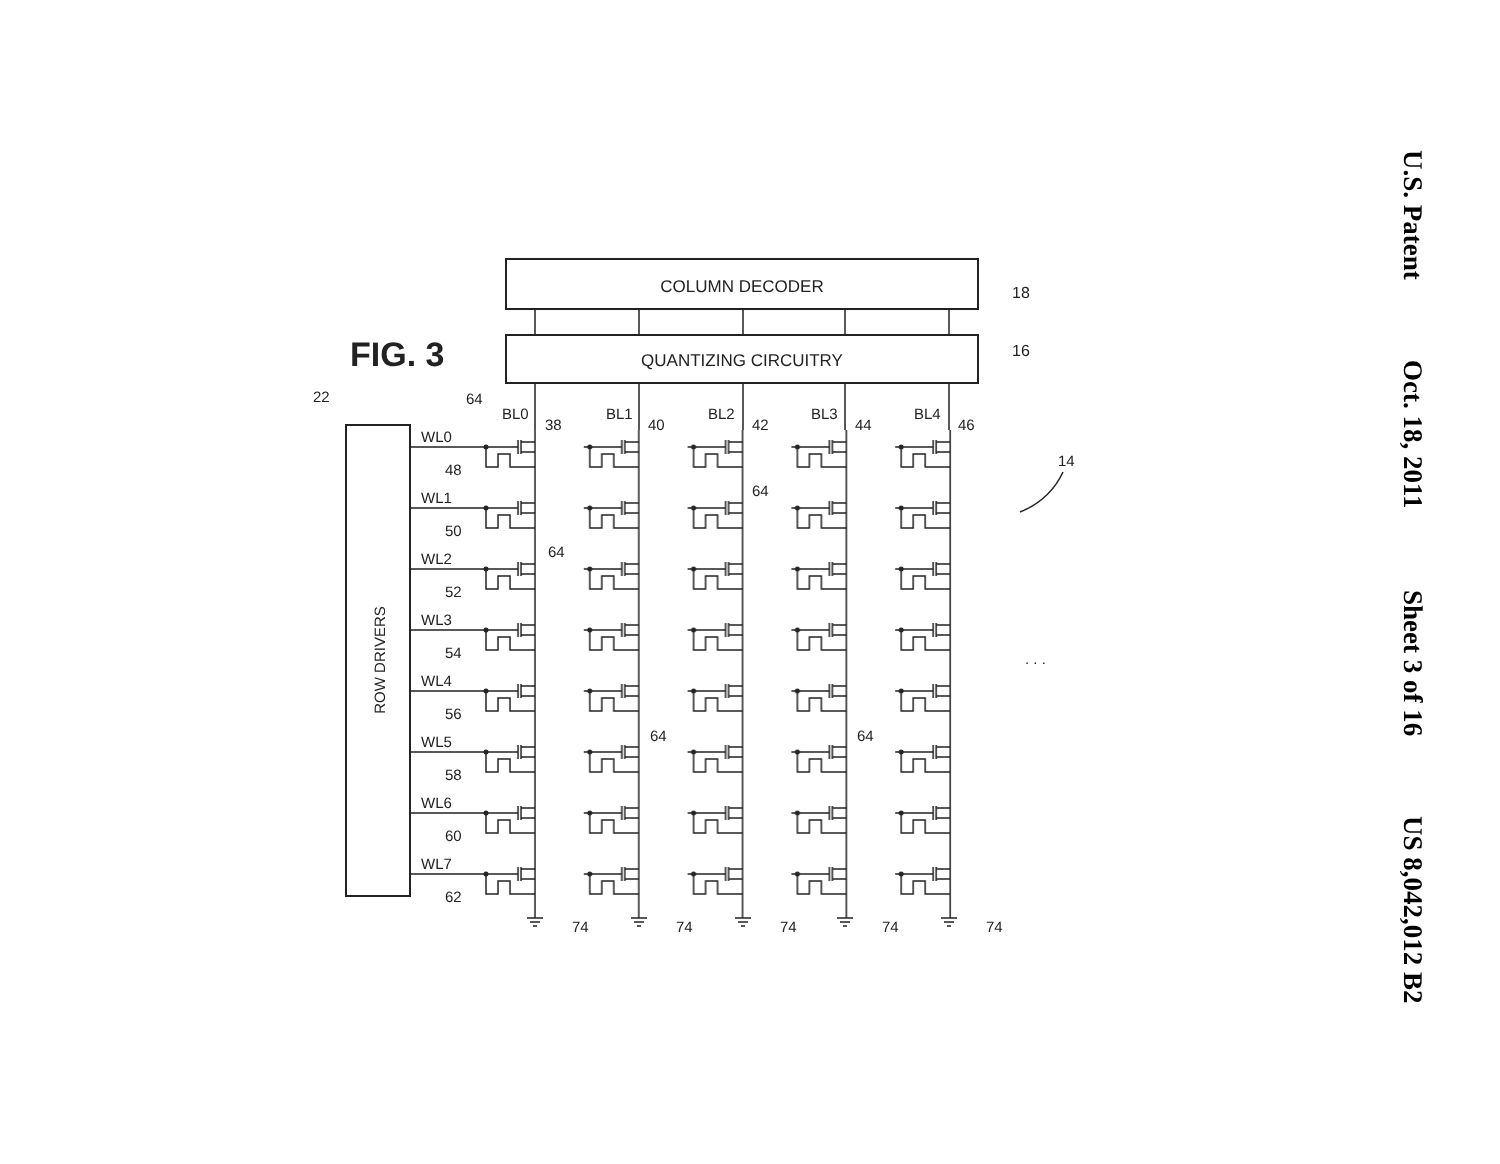U.S. Patent Oct. 18, 2011 Sheet 3 of 16 US 8,042,012 B2
FIG. 3
COLUMN DECODER
18
QUANTIZING CIRCUITRY
16
ROW DRIVERS
22
WL0
48
WL1
50
WL2
52
WL3
54
WL4
56
WL5
58
WL6
60
WL7
62
BL0
38
BL1
40
BL2
42
BL3
44
BL4
46
64
64
64
64
64
14
. . .
74
74
74
74
74